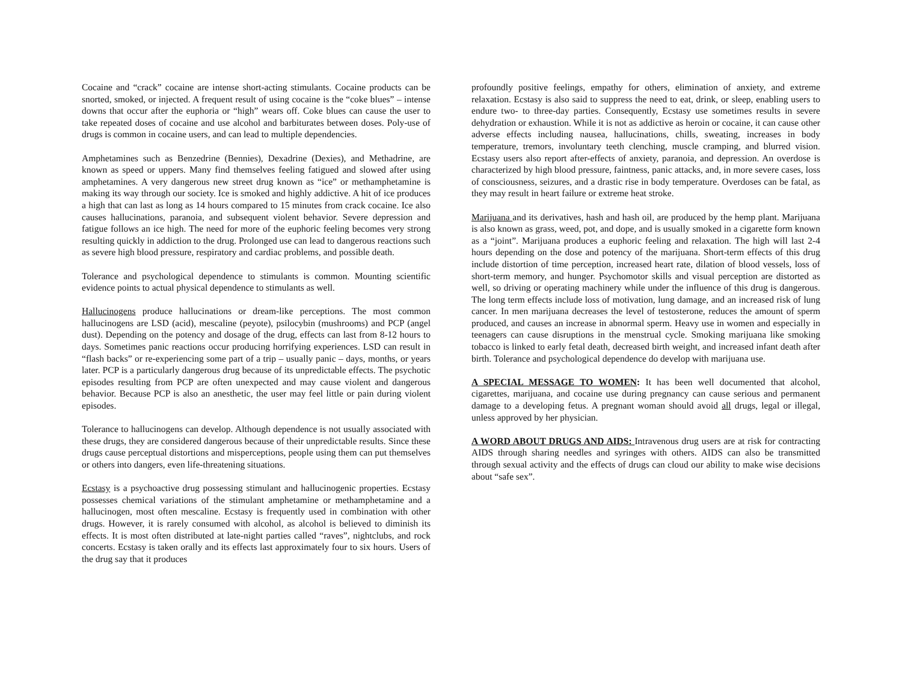Cocaine and “crack” cocaine are intense short-acting stimulants. Cocaine products can be snorted, smoked, or injected. A frequent result of using cocaine is the “coke blues” – intense downs that occur after the euphoria or “high” wears off. Coke blues can cause the user to take repeated doses of cocaine and use alcohol and barbiturates between doses. Poly-use of drugs is common in cocaine users, and can lead to multiple dependencies.
Amphetamines such as Benzedrine (Bennies), Dexadrine (Dexies), and Methadrine, are known as speed or uppers. Many find themselves feeling fatigued and slowed after using amphetamines. A very dangerous new street drug known as “ice” or methamphetamine is making its way through our society. Ice is smoked and highly addictive. A hit of ice produces a high that can last as long as 14 hours compared to 15 minutes from crack cocaine. Ice also causes hallucinations, paranoia, and subsequent violent behavior. Severe depression and fatigue follows an ice high. The need for more of the euphoric feeling becomes very strong resulting quickly in addiction to the drug. Prolonged use can lead to dangerous reactions such as severe high blood pressure, respiratory and cardiac problems, and possible death.
Tolerance and psychological dependence to stimulants is common. Mounting scientific evidence points to actual physical dependence to stimulants as well.
Hallucinogens produce hallucinations or dream-like perceptions. The most common hallucinogens are LSD (acid), mescaline (peyote), psilocybin (mushrooms) and PCP (angel dust). Depending on the potency and dosage of the drug, effects can last from 8-12 hours to days. Sometimes panic reactions occur producing horrifying experiences. LSD can result in “flash backs” or re-experiencing some part of a trip – usually panic – days, months, or years later. PCP is a particularly dangerous drug because of its unpredictable effects. The psychotic episodes resulting from PCP are often unexpected and may cause violent and dangerous behavior. Because PCP is also an anesthetic, the user may feel little or pain during violent episodes.
Tolerance to hallucinogens can develop. Although dependence is not usually associated with these drugs, they are considered dangerous because of their unpredictable results. Since these drugs cause perceptual distortions and misperceptions, people using them can put themselves or others into dangers, even life-threatening situations.
Ecstasy is a psychoactive drug possessing stimulant and hallucinogenic properties. Ecstasy possesses chemical variations of the stimulant amphetamine or methamphetamine and a hallucinogen, most often mescaline. Ecstasy is frequently used in combination with other drugs. However, it is rarely consumed with alcohol, as alcohol is believed to diminish its effects. It is most often distributed at late-night parties called “raves”, nightclubs, and rock concerts. Ecstasy is taken orally and its effects last approximately four to six hours. Users of the drug say that it produces
profoundly positive feelings, empathy for others, elimination of anxiety, and extreme relaxation. Ecstasy is also said to suppress the need to eat, drink, or sleep, enabling users to endure two- to three-day parties. Consequently, Ecstasy use sometimes results in severe dehydration or exhaustion. While it is not as addictive as heroin or cocaine, it can cause other adverse effects including nausea, hallucinations, chills, sweating, increases in body temperature, tremors, involuntary teeth clenching, muscle cramping, and blurred vision. Ecstasy users also report after-effects of anxiety, paranoia, and depression. An overdose is characterized by high blood pressure, faintness, panic attacks, and, in more severe cases, loss of consciousness, seizures, and a drastic rise in body temperature. Overdoses can be fatal, as they may result in heart failure or extreme heat stroke.
Marijuana and its derivatives, hash and hash oil, are produced by the hemp plant. Marijuana is also known as grass, weed, pot, and dope, and is usually smoked in a cigarette form known as a “joint”. Marijuana produces a euphoric feeling and relaxation. The high will last 2-4 hours depending on the dose and potency of the marijuana. Short-term effects of this drug include distortion of time perception, increased heart rate, dilation of blood vessels, loss of short-term memory, and hunger. Psychomotor skills and visual perception are distorted as well, so driving or operating machinery while under the influence of this drug is dangerous. The long term effects include loss of motivation, lung damage, and an increased risk of lung cancer. In men marijuana decreases the level of testosterone, reduces the amount of sperm produced, and causes an increase in abnormal sperm. Heavy use in women and especially in teenagers can cause disruptions in the menstrual cycle. Smoking marijuana like smoking tobacco is linked to early fetal death, decreased birth weight, and increased infant death after birth. Tolerance and psychological dependence do develop with marijuana use.
A SPECIAL MESSAGE TO WOMEN: It has been well documented that alcohol, cigarettes, marijuana, and cocaine use during pregnancy can cause serious and permanent damage to a developing fetus. A pregnant woman should avoid all drugs, legal or illegal, unless approved by her physician.
A WORD ABOUT DRUGS AND AIDS: Intravenous drug users are at risk for contracting AIDS through sharing needles and syringes with others. AIDS can also be transmitted through sexual activity and the effects of drugs can cloud our ability to make wise decisions about “safe sex”.